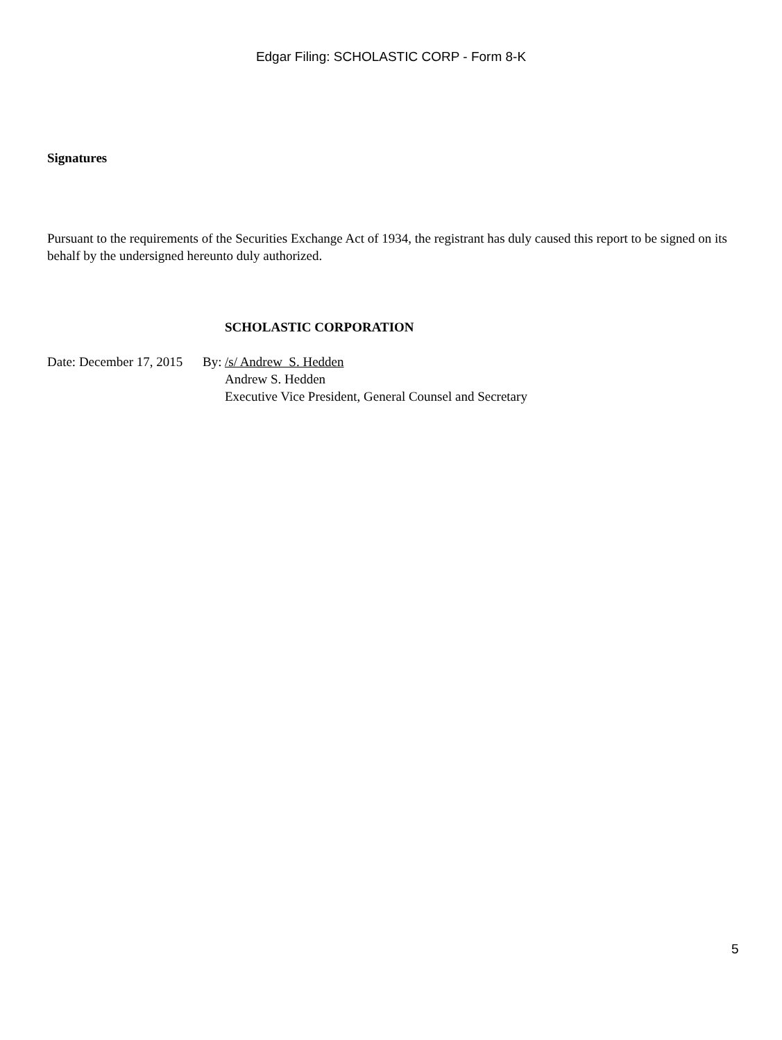Edgar Filing: SCHOLASTIC CORP - Form 8-K
Signatures
Pursuant to the requirements of the Securities Exchange Act of 1934, the registrant has duly caused this report to be signed on its behalf by the undersigned hereunto duly authorized.
SCHOLASTIC CORPORATION
| Date: December 17, 2015 | By: | /s/ Andrew S. Hedden |
| | | Andrew S. Hedden |
| | | Executive Vice President, General Counsel and Secretary |
5